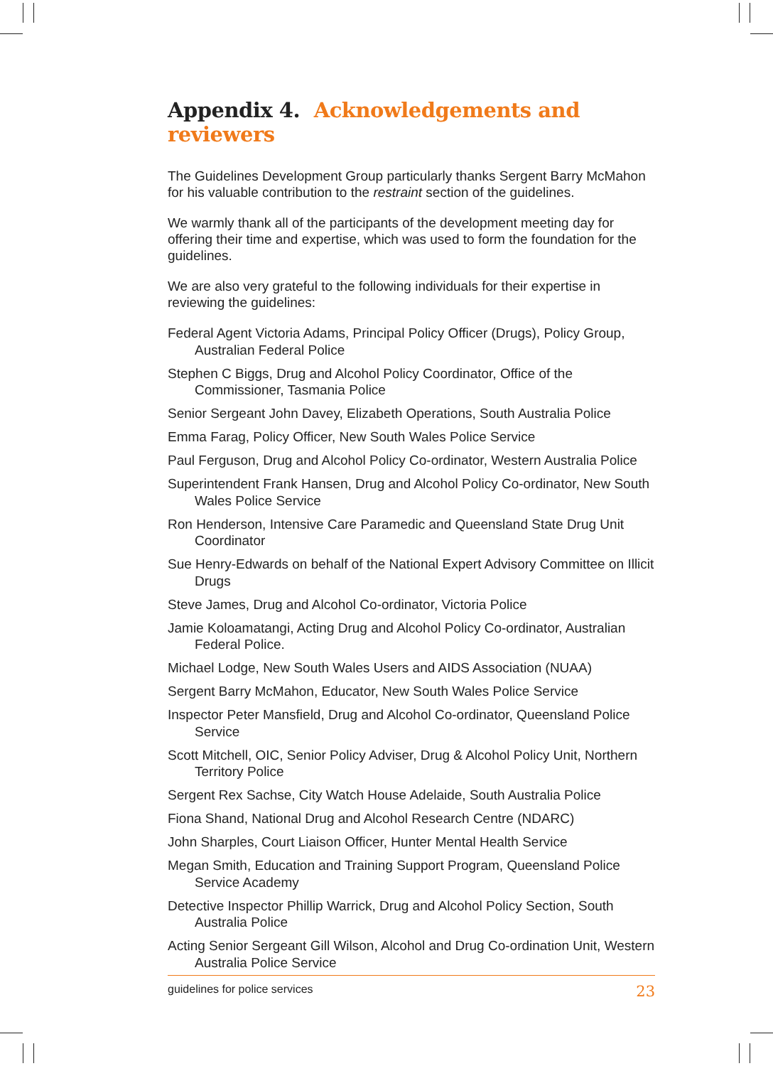Appendix 4. Acknowledgements and reviewers
The Guidelines Development Group particularly thanks Sergent Barry McMahon for his valuable contribution to the restraint section of the guidelines.
We warmly thank all of the participants of the development meeting day for offering their time and expertise, which was used to form the foundation for the guidelines.
We are also very grateful to the following individuals for their expertise in reviewing the guidelines:
Federal Agent Victoria Adams, Principal Policy Officer (Drugs), Policy Group, Australian Federal Police
Stephen C Biggs, Drug and Alcohol Policy Coordinator, Office of the Commissioner, Tasmania Police
Senior Sergeant John Davey, Elizabeth Operations, South Australia Police
Emma Farag, Policy Officer, New South Wales Police Service
Paul Ferguson, Drug and Alcohol Policy Co-ordinator, Western Australia Police
Superintendent Frank Hansen, Drug and Alcohol Policy Co-ordinator, New South Wales Police Service
Ron Henderson, Intensive Care Paramedic and Queensland State Drug Unit Coordinator
Sue Henry-Edwards on behalf of the National Expert Advisory Committee on Illicit Drugs
Steve James, Drug and Alcohol Co-ordinator, Victoria Police
Jamie Koloamatangi, Acting Drug and Alcohol Policy Co-ordinator, Australian Federal Police.
Michael Lodge, New South Wales Users and AIDS Association (NUAA)
Sergent Barry McMahon, Educator, New South Wales Police Service
Inspector Peter Mansfield, Drug and Alcohol Co-ordinator, Queensland Police Service
Scott Mitchell, OIC, Senior Policy Adviser, Drug & Alcohol Policy Unit, Northern Territory Police
Sergent Rex Sachse, City Watch House Adelaide, South Australia Police
Fiona Shand, National Drug and Alcohol Research Centre (NDARC)
John Sharples, Court Liaison Officer, Hunter Mental Health Service
Megan Smith, Education and Training Support Program, Queensland Police Service Academy
Detective Inspector Phillip Warrick, Drug and Alcohol Policy Section, South Australia Police
Acting Senior Sergeant Gill Wilson, Alcohol and Drug Co-ordination Unit, Western Australia Police Service
guidelines for police services 23